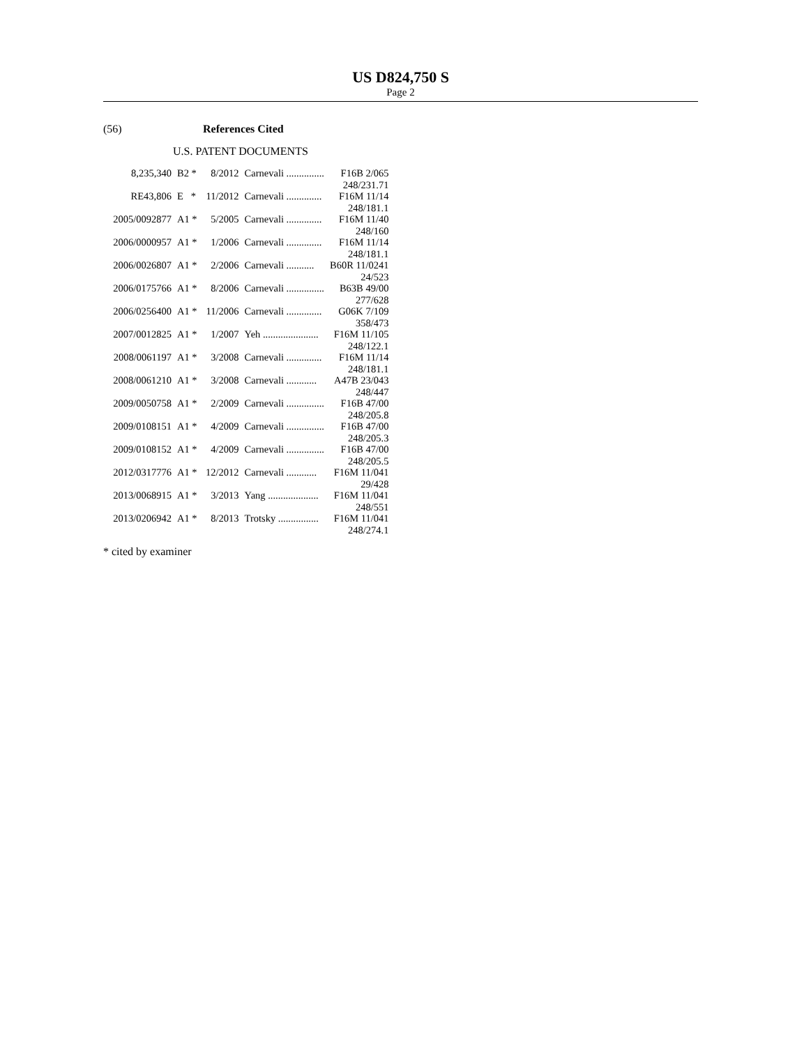US D824,750 S
Page 2
(56) References Cited
U.S. PATENT DOCUMENTS
| 8,235,340 | B2 * | 8/2012 | Carnevali ............... | F16B 2/065 248/231.71 |
| RE43,806 | E * | 11/2012 | Carnevali .............. | F16M 11/14 248/181.1 |
| 2005/0092877 | A1 * | 5/2005 | Carnevali .............. | F16M 11/40 248/160 |
| 2006/0000957 | A1 * | 1/2006 | Carnevali .............. | F16M 11/14 248/181.1 |
| 2006/0026807 | A1 * | 2/2006 | Carnevali ........... | B60R 11/0241 24/523 |
| 2006/0175766 | A1 * | 8/2006 | Carnevali ............... | B63B 49/00 277/628 |
| 2006/0256400 | A1 * | 11/2006 | Carnevali .............. | G06K 7/109 358/473 |
| 2007/0012825 | A1 * | 1/2007 | Yeh ...................... | F16M 11/105 248/122.1 |
| 2008/0061197 | A1 * | 3/2008 | Carnevali .............. | F16M 11/14 248/181.1 |
| 2008/0061210 | A1 * | 3/2008 | Carnevali ............ | A47B 23/043 248/447 |
| 2009/0050758 | A1 * | 2/2009 | Carnevali ............... | F16B 47/00 248/205.8 |
| 2009/0108151 | A1 * | 4/2009 | Carnevali ............... | F16B 47/00 248/205.3 |
| 2009/0108152 | A1 * | 4/2009 | Carnevali ............... | F16B 47/00 248/205.5 |
| 2012/0317776 | A1 * | 12/2012 | Carnevali ............ | F16M 11/041 29/428 |
| 2013/0068915 | A1 * | 3/2013 | Yang .................... | F16M 11/041 248/551 |
| 2013/0206942 | A1 * | 8/2013 | Trotsky ................ | F16M 11/041 248/274.1 |
* cited by examiner